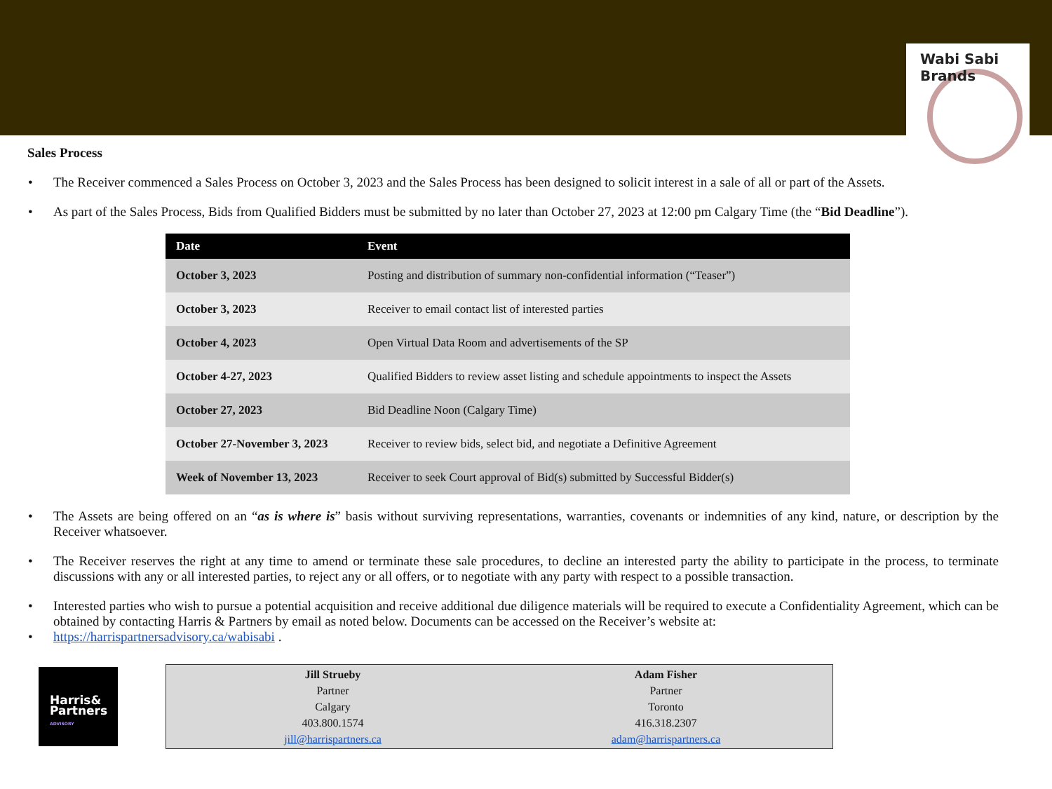Wabi Sabi Brands
Sales Process
• The Receiver commenced a Sales Process on October 3, 2023 and the Sales Process has been designed to solicit interest in a sale of all or part of the Assets.
• As part of the Sales Process, Bids from Qualified Bidders must be submitted by no later than October 27, 2023 at 12:00 pm Calgary Time (the “Bid Deadline”).
| Date | Event |
| --- | --- |
| October 3, 2023 | Posting and distribution of summary non-confidential information (“Teaser”) |
| October 3, 2023 | Receiver to email contact list of interested parties |
| October 4, 2023 | Open Virtual Data Room and advertisements of the SP |
| October 4-27, 2023 | Qualified Bidders to review asset listing and schedule appointments to inspect the Assets |
| October 27, 2023 | Bid Deadline Noon (Calgary Time) |
| October 27-November 3, 2023 | Receiver to review bids, select bid, and negotiate a Definitive Agreement |
| Week of November 13, 2023 | Receiver to seek Court approval of Bid(s) submitted by Successful Bidder(s) |
• The Assets are being offered on an “as is where is” basis without surviving representations, warranties, covenants or indemnities of any kind, nature, or description by the Receiver whatsoever.
• The Receiver reserves the right at any time to amend or terminate these sale procedures, to decline an interested party the ability to participate in the process, to terminate discussions with any or all interested parties, to reject any or all offers, or to negotiate with any party with respect to a possible transaction.
• Interested parties who wish to pursue a potential acquisition and receive additional due diligence materials will be required to execute a Confidentiality Agreement, which can be obtained by contacting Harris & Partners by email as noted below. Documents can be accessed on the Receiver’s website at:
• https://harrispartnersadvisory.ca/wabisabi .
Harris&
Partners
ADVISORY
Jill Strueby
Partner
Calgary
403.800.1574
jill@harrispartners.ca
Adam Fisher
Partner
Toronto
416.318.2307
adam@harrispartners.ca